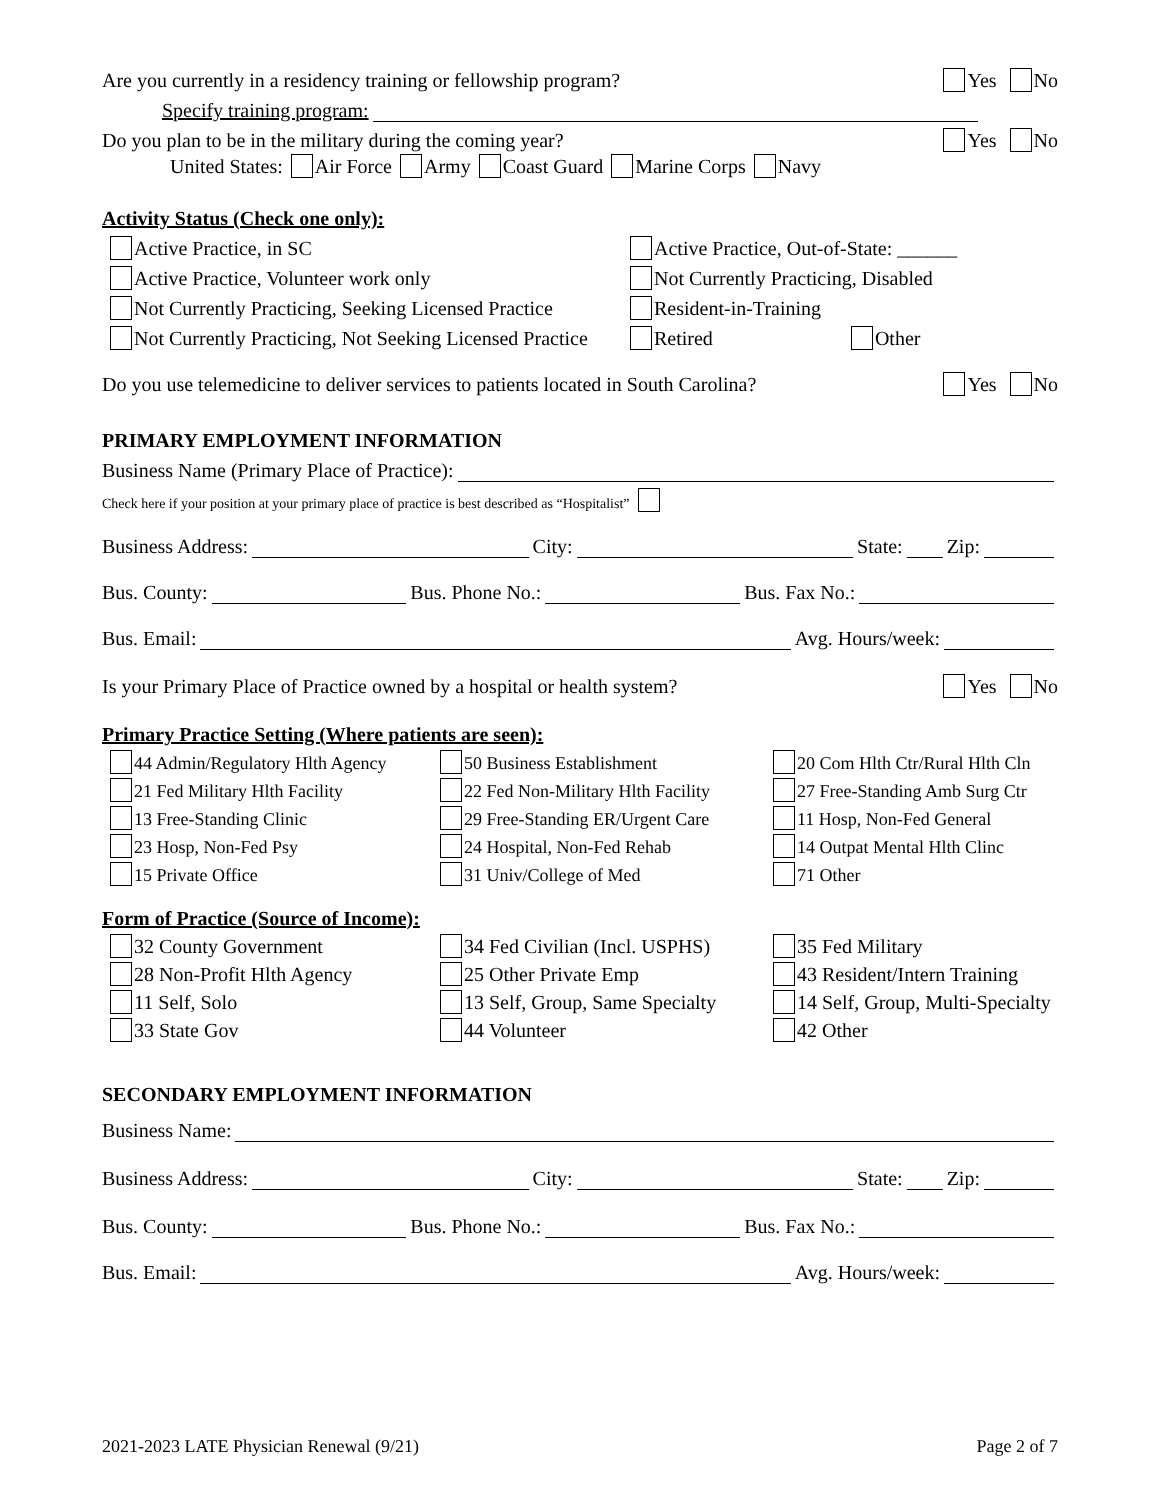Are you currently in a residency training or fellowship program? Yes No
Specify training program:
Do you plan to be in the military during the coming year? Yes No
United States: Air Force Army Coast Guard Marine Corps Navy
Activity Status (Check one only):
Active Practice, in SC
Active Practice, Out-of-State: ______
Active Practice, Volunteer work only
Not Currently Practicing, Disabled
Not Currently Practicing, Seeking Licensed Practice
Resident-in-Training
Not Currently Practicing, Not Seeking Licensed Practice
Retired Other
Do you use telemedicine to deliver services to patients located in South Carolina? Yes No
PRIMARY EMPLOYMENT INFORMATION
Business Name (Primary Place of Practice):
Check here if your position at your primary place of practice is best described as “Hospitalist”
Business Address: City: State: Zip:
Bus. County: Bus. Phone No.: Bus. Fax No.:
Bus. Email: Avg. Hours/week:
Is your Primary Place of Practice owned by a hospital or health system? Yes No
Primary Practice Setting (Where patients are seen):
44 Admin/Regulatory Hlth Agency
50 Business Establishment
20 Com Hlth Ctr/Rural Hlth Cln
21 Fed Military Hlth Facility
22 Fed Non-Military Hlth Facility
27 Free-Standing Amb Surg Ctr
13 Free-Standing Clinic
29 Free-Standing ER/Urgent Care
11 Hosp, Non-Fed General
23 Hosp, Non-Fed Psy
24 Hospital, Non-Fed Rehab
14 Outpat Mental Hlth Clinc
15 Private Office
31 Univ/College of Med
71 Other
Form of Practice (Source of Income):
32 County Government
34 Fed Civilian (Incl. USPHS)
35 Fed Military
28 Non-Profit Hlth Agency
25 Other Private Emp
43 Resident/Intern Training
11 Self, Solo
13 Self, Group, Same Specialty
14 Self, Group, Multi-Specialty
33 State Gov
44 Volunteer
42 Other
SECONDARY EMPLOYMENT INFORMATION
Business Name:
Business Address: City: State: Zip:
Bus. County: Bus. Phone No.: Bus. Fax No.:
Bus. Email: Avg. Hours/week:
2021-2023 LATE Physician Renewal (9/21) Page 2 of 7